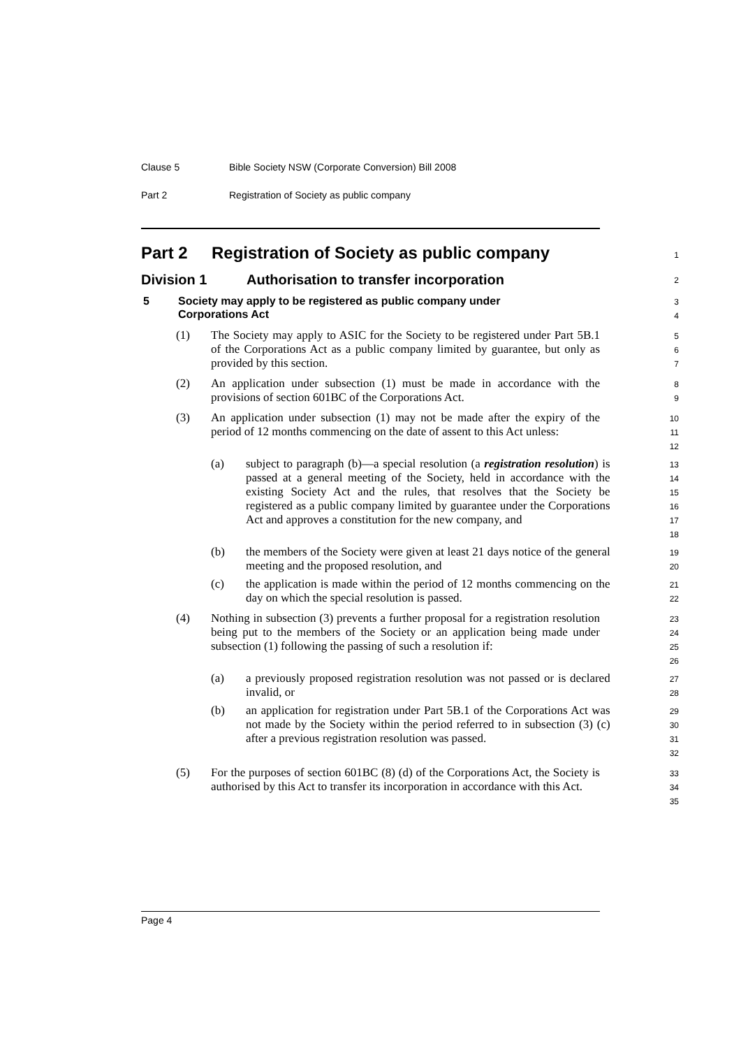Clause 5 Bible Society NSW (Corporate Conversion) Bill 2008
Part 2 Registration of Society as public company
Part 2 Registration of Society as public company
1
Division 1 Authorisation to transfer incorporation
2
5 Society may apply to be registered as public company under
Corporations Act
3
4
(1) The Society may apply to ASIC for the Society to be registered under Part 5B.1 of the Corporations Act as a public company limited by guarantee, but only as provided by this section.
5
6
7
(2) An application under subsection (1) must be made in accordance with the provisions of section 601BC of the Corporations Act.
8
9
(3) An application under subsection (1) may not be made after the expiry of the period of 12 months commencing on the date of assent to this Act unless:
10
11
12
(a) subject to paragraph (b)—a special resolution (a registration resolution) is passed at a general meeting of the Society, held in accordance with the existing Society Act and the rules, that resolves that the Society be registered as a public company limited by guarantee under the Corporations Act and approves a constitution for the new company, and
13
14
15
16
17
18
(b) the members of the Society were given at least 21 days notice of the general meeting and the proposed resolution, and
19
20
(c) the application is made within the period of 12 months commencing on the day on which the special resolution is passed.
21
22
(4) Nothing in subsection (3) prevents a further proposal for a registration resolution being put to the members of the Society or an application being made under subsection (1) following the passing of such a resolution if:
23
24
25
26
(a) a previously proposed registration resolution was not passed or is declared invalid, or
27
28
(b) an application for registration under Part 5B.1 of the Corporations Act was not made by the Society within the period referred to in subsection (3) (c) after a previous registration resolution was passed.
29
30
31
32
(5) For the purposes of section 601BC (8) (d) of the Corporations Act, the Society is authorised by this Act to transfer its incorporation in accordance with this Act.
33
34
35
Page 4